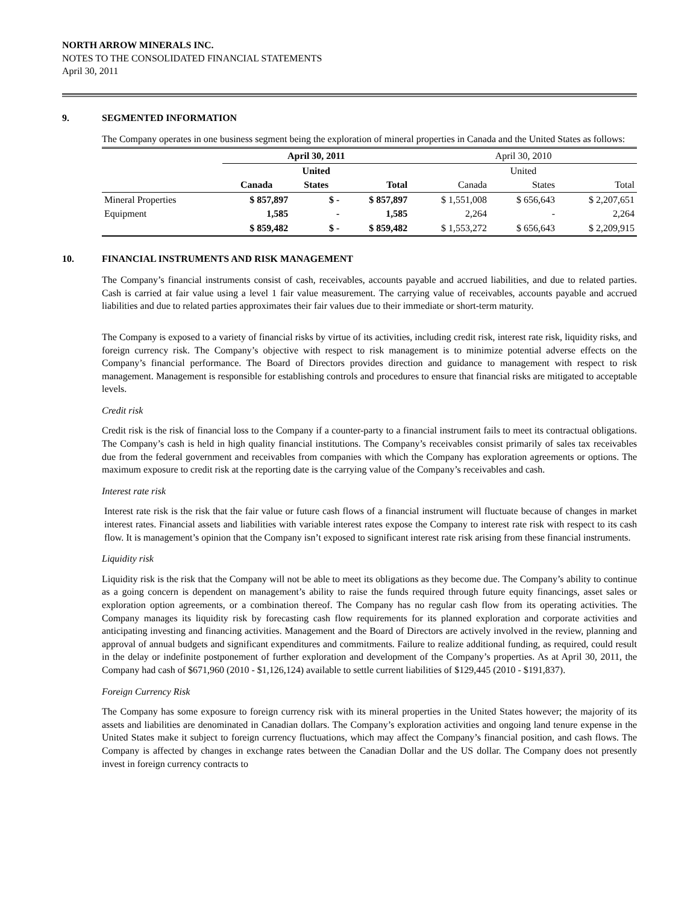NORTH ARROW MINERALS INC.
NOTES TO THE CONSOLIDATED FINANCIAL STATEMENTS
April 30, 2011
9. SEGMENTED INFORMATION
The Company operates in one business segment being the exploration of mineral properties in Canada and the United States as follows:
| | April 30, 2011 | | | April 30, 2010 | | |
| --- | --- | --- | --- | --- | --- | --- |
| | | United | | | United | |
| | Canada | States | Total | Canada | States | Total |
| Mineral Properties | $ 857,897 | $ - | $ 857,897 | $ 1,551,008 | $ 656,643 | $ 2,207,651 |
| Equipment | 1,585 | - | 1,585 | 2,264 | - | 2,264 |
| | $ 859,482 | $ - | $ 859,482 | $ 1,553,272 | $ 656,643 | $ 2,209,915 |
10. FINANCIAL INSTRUMENTS AND RISK MANAGEMENT
The Company’s financial instruments consist of cash, receivables, accounts payable and accrued liabilities, and due to related parties. Cash is carried at fair value using a level 1 fair value measurement. The carrying value of receivables, accounts payable and accrued liabilities and due to related parties approximates their fair values due to their immediate or short-term maturity.
The Company is exposed to a variety of financial risks by virtue of its activities, including credit risk, interest rate risk, liquidity risks, and foreign currency risk. The Company’s objective with respect to risk management is to minimize potential adverse effects on the Company’s financial performance. The Board of Directors provides direction and guidance to management with respect to risk management. Management is responsible for establishing controls and procedures to ensure that financial risks are mitigated to acceptable levels.
Credit risk
Credit risk is the risk of financial loss to the Company if a counter-party to a financial instrument fails to meet its contractual obligations. The Company’s cash is held in high quality financial institutions. The Company’s receivables consist primarily of sales tax receivables due from the federal government and receivables from companies with which the Company has exploration agreements or options. The maximum exposure to credit risk at the reporting date is the carrying value of the Company’s receivables and cash.
Interest rate risk
Interest rate risk is the risk that the fair value or future cash flows of a financial instrument will fluctuate because of changes in market interest rates. Financial assets and liabilities with variable interest rates expose the Company to interest rate risk with respect to its cash flow. It is management’s opinion that the Company isn’t exposed to significant interest rate risk arising from these financial instruments.
Liquidity risk
Liquidity risk is the risk that the Company will not be able to meet its obligations as they become due. The Company’s ability to continue as a going concern is dependent on management’s ability to raise the funds required through future equity financings, asset sales or exploration option agreements, or a combination thereof. The Company has no regular cash flow from its operating activities. The Company manages its liquidity risk by forecasting cash flow requirements for its planned exploration and corporate activities and anticipating investing and financing activities. Management and the Board of Directors are actively involved in the review, planning and approval of annual budgets and significant expenditures and commitments. Failure to realize additional funding, as required, could result in the delay or indefinite postponement of further exploration and development of the Company’s properties. As at April 30, 2011, the Company had cash of $671,960 (2010 - $1,126,124) available to settle current liabilities of $129,445 (2010 - $191,837).
Foreign Currency Risk
The Company has some exposure to foreign currency risk with its mineral properties in the United States however; the majority of its assets and liabilities are denominated in Canadian dollars. The Company’s exploration activities and ongoing land tenure expense in the United States make it subject to foreign currency fluctuations, which may affect the Company’s financial position, and cash flows. The Company is affected by changes in exchange rates between the Canadian Dollar and the US dollar. The Company does not presently invest in foreign currency contracts to